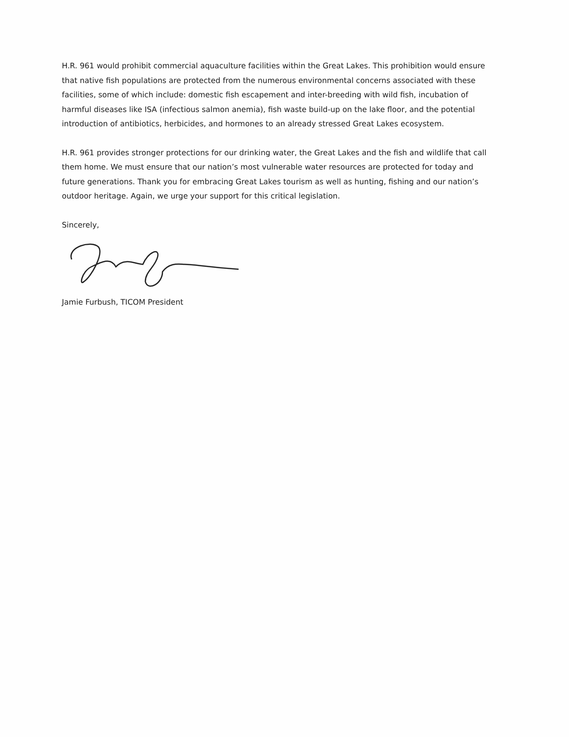H.R. 961 would prohibit commercial aquaculture facilities within the Great Lakes. This prohibition would ensure that native fish populations are protected from the numerous environmental concerns associated with these facilities, some of which include: domestic fish escapement and inter-breeding with wild fish, incubation of harmful diseases like ISA (infectious salmon anemia), fish waste build-up on the lake floor, and the potential introduction of antibiotics, herbicides, and hormones to an already stressed Great Lakes ecosystem.
H.R. 961 provides stronger protections for our drinking water, the Great Lakes and the fish and wildlife that call them home. We must ensure that our nation’s most vulnerable water resources are protected for today and future generations. Thank you for embracing Great Lakes tourism as well as hunting, fishing and our nation’s outdoor heritage. Again, we urge your support for this critical legislation.
Sincerely,
Jamie Furbush, TICOM President